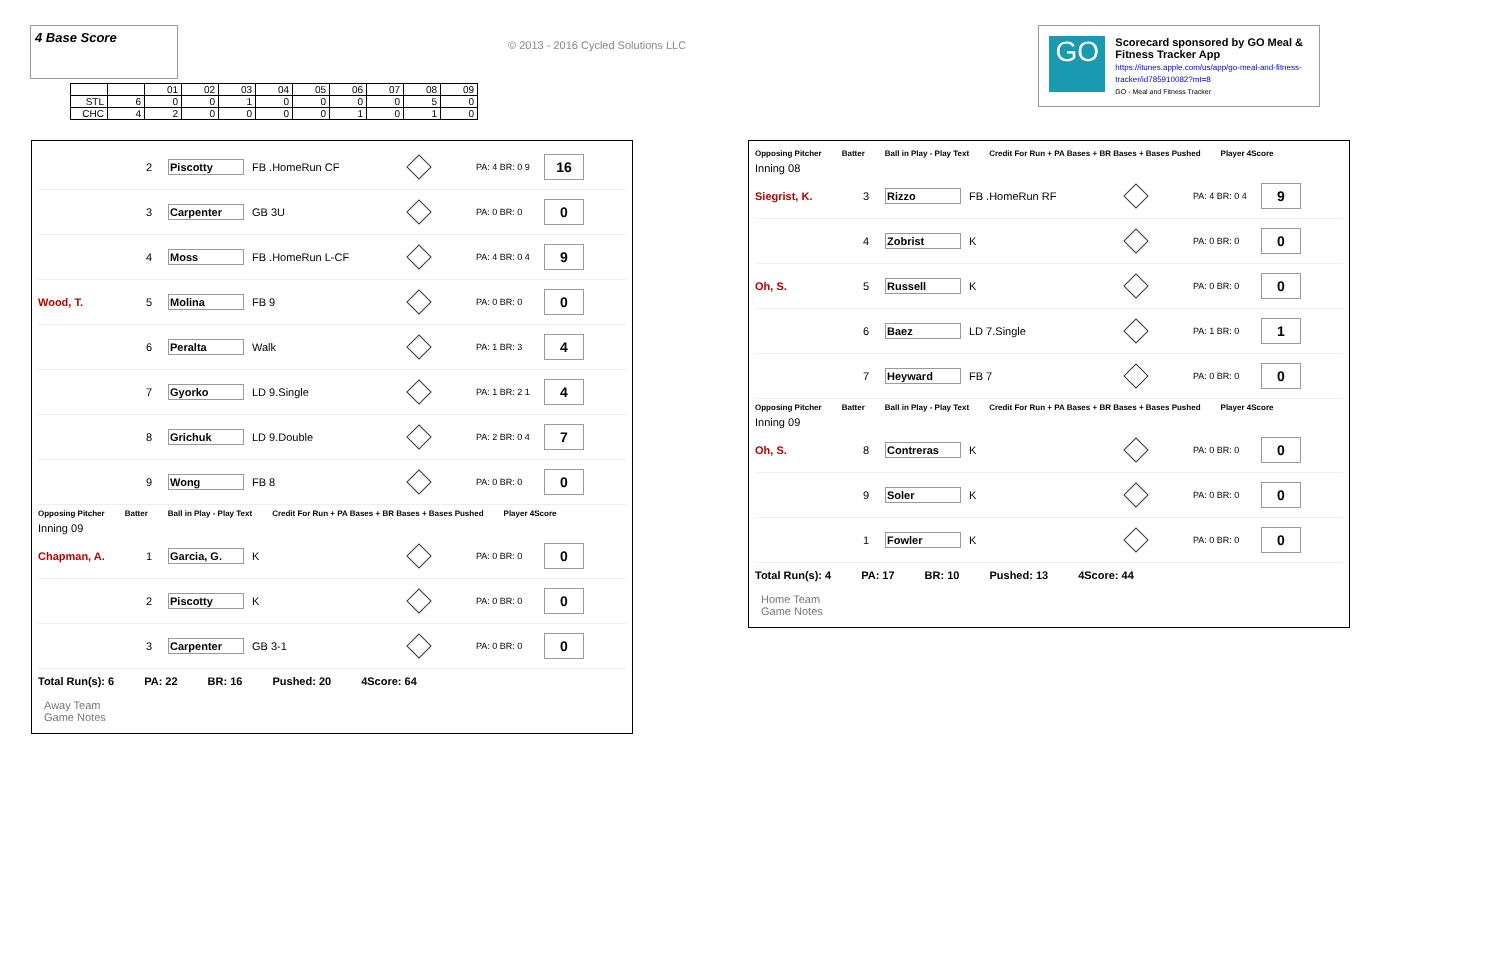4 Base Score
| | | 01 | 02 | 03 | 04 | 05 | 06 | 07 | 08 | 09 |
| STL | 6 | 0 | 0 | 1 | 0 | 0 | 0 | 0 | 5 | 0 |
| CHC | 4 | 2 | 0 | 0 | 0 | 0 | 1 | 0 | 1 | 0 |
© 2013 - 2016 Cycled Solutions LLC
GO
Scorecard sponsored by GO Meal & Fitness Tracker App
https://itunes.apple.com/us/app/go-meal-and-fitness-tracker/id785910082?mt=8
GO - Meal and Fitness Tracker
2 Piscotty FB .HomeRun CF PA: 4 BR: 0 9 16
3 Carpenter GB 3U PA: 0 BR: 0 0
4 Moss FB .HomeRun L-CF PA: 4 BR: 0 4 9
Wood, T. 5 Molina FB 9 PA: 0 BR: 0 0
6 Peralta Walk PA: 1 BR: 3 4
7 Gyorko LD 9.Single PA: 1 BR: 2 1 4
8 Grichuk LD 9.Double PA: 2 BR: 0 4 7
9 Wong FB 8 PA: 0 BR: 0 0
Opposing Pitcher Batter Ball in Play - Play Text Credit For Run + PA Bases + BR Bases + Bases Pushed Player 4Score
Inning 09
Chapman, A. 1 Garcia, G. K PA: 0 BR: 0 0
2 Piscotty K PA: 0 BR: 0 0
3 Carpenter GB 3-1 PA: 0 BR: 0 0
Total Run(s): 6 PA: 22 BR: 16 Pushed: 20 4Score: 64
Away Team
Game Notes
Opposing Pitcher Batter Ball in Play - Play Text Credit For Run + PA Bases + BR Bases + Bases Pushed Player 4Score
Inning 08
Siegrist, K. 3 Rizzo FB .HomeRun RF PA: 4 BR: 0 4 9
4 Zobrist K PA: 0 BR: 0 0
Oh, S. 5 Russell K PA: 0 BR: 0 0
6 Baez LD 7.Single PA: 1 BR: 0 1
7 Heyward FB 7 PA: 0 BR: 0 0
Opposing Pitcher Batter Ball in Play - Play Text Credit For Run + PA Bases + BR Bases + Bases Pushed Player 4Score
Inning 09
Oh, S. 8 Contreras K PA: 0 BR: 0 0
9 Soler K PA: 0 BR: 0 0
1 Fowler K PA: 0 BR: 0 0
Total Run(s): 4 PA: 17 BR: 10 Pushed: 13 4Score: 44
Home Team
Game Notes